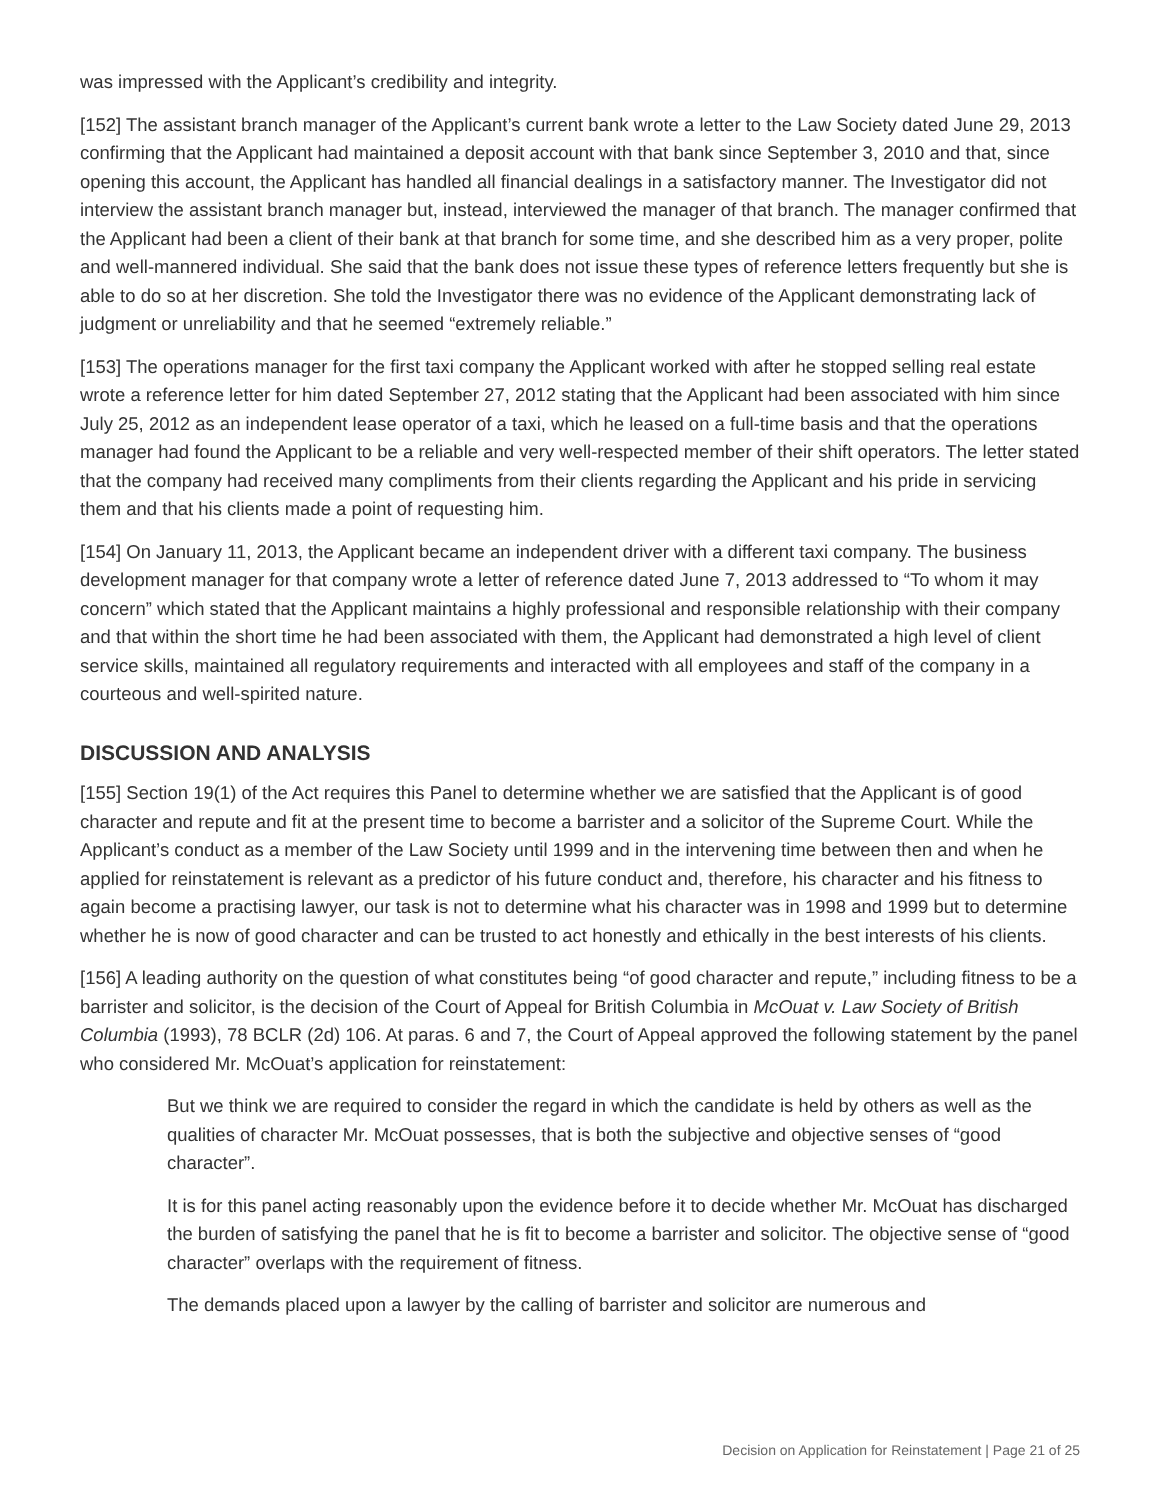was impressed with the Applicant’s credibility and integrity.
[152] The assistant branch manager of the Applicant’s current bank wrote a letter to the Law Society dated June 29, 2013 confirming that the Applicant had maintained a deposit account with that bank since September 3, 2010 and that, since opening this account, the Applicant has handled all financial dealings in a satisfactory manner. The Investigator did not interview the assistant branch manager but, instead, interviewed the manager of that branch. The manager confirmed that the Applicant had been a client of their bank at that branch for some time, and she described him as a very proper, polite and well-mannered individual. She said that the bank does not issue these types of reference letters frequently but she is able to do so at her discretion. She told the Investigator there was no evidence of the Applicant demonstrating lack of judgment or unreliability and that he seemed “extremely reliable.”
[153] The operations manager for the first taxi company the Applicant worked with after he stopped selling real estate wrote a reference letter for him dated September 27, 2012 stating that the Applicant had been associated with him since July 25, 2012 as an independent lease operator of a taxi, which he leased on a full-time basis and that the operations manager had found the Applicant to be a reliable and very well-respected member of their shift operators. The letter stated that the company had received many compliments from their clients regarding the Applicant and his pride in servicing them and that his clients made a point of requesting him.
[154] On January 11, 2013, the Applicant became an independent driver with a different taxi company. The business development manager for that company wrote a letter of reference dated June 7, 2013 addressed to “To whom it may concern” which stated that the Applicant maintains a highly professional and responsible relationship with their company and that within the short time he had been associated with them, the Applicant had demonstrated a high level of client service skills, maintained all regulatory requirements and interacted with all employees and staff of the company in a courteous and well-spirited nature.
DISCUSSION AND ANALYSIS
[155] Section 19(1) of the Act requires this Panel to determine whether we are satisfied that the Applicant is of good character and repute and fit at the present time to become a barrister and a solicitor of the Supreme Court. While the Applicant’s conduct as a member of the Law Society until 1999 and in the intervening time between then and when he applied for reinstatement is relevant as a predictor of his future conduct and, therefore, his character and his fitness to again become a practising lawyer, our task is not to determine what his character was in 1998 and 1999 but to determine whether he is now of good character and can be trusted to act honestly and ethically in the best interests of his clients.
[156] A leading authority on the question of what constitutes being “of good character and repute,” including fitness to be a barrister and solicitor, is the decision of the Court of Appeal for British Columbia in McOuat v. Law Society of British Columbia (1993), 78 BCLR (2d) 106. At paras. 6 and 7, the Court of Appeal approved the following statement by the panel who considered Mr. McOuat’s application for reinstatement:
But we think we are required to consider the regard in which the candidate is held by others as well as the qualities of character Mr. McOuat possesses, that is both the subjective and objective senses of “good character”.
It is for this panel acting reasonably upon the evidence before it to decide whether Mr. McOuat has discharged the burden of satisfying the panel that he is fit to become a barrister and solicitor. The objective sense of “good character” overlaps with the requirement of fitness.
The demands placed upon a lawyer by the calling of barrister and solicitor are numerous and
Decision on Application for Reinstatement | Page 21 of 25